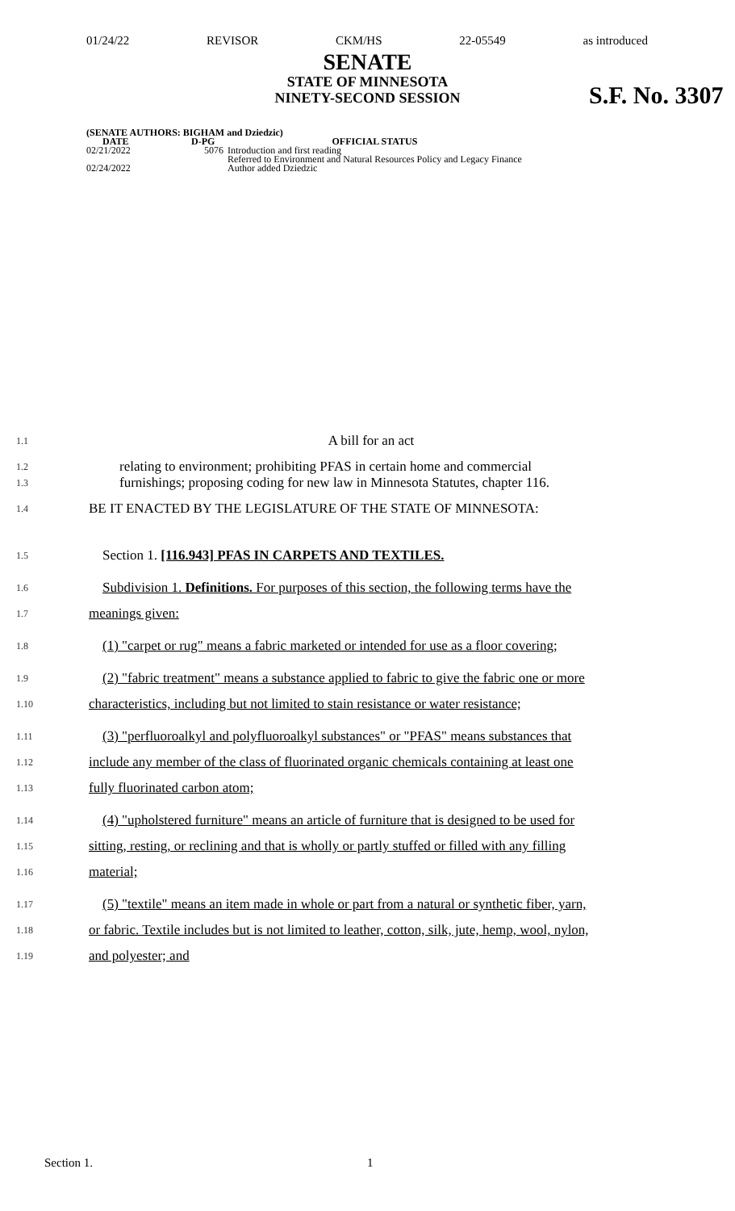01/24/22 REVISOR CKM/HS 22-05549 as introduced
SENATE
STATE OF MINNESOTA
NINETY-SECOND SESSION
S.F. No. 3307
| (SENATE AUTHORS: BIGHAM and Dziedzic) | | |
| --- | --- | --- |
| DATE | D-PG | OFFICIAL STATUS |
| 02/21/2022 | 5076 | Introduction and first reading Referred to Environment and Natural Resources Policy and Legacy Finance |
| 02/24/2022 | | Author added Dziedzic |
1.1 A bill for an act
1.2
1.3 relating to environment; prohibiting PFAS in certain home and commercial
furnishings; proposing coding for new law in Minnesota Statutes, chapter 116.
1.4 BE IT ENACTED BY THE LEGISLATURE OF THE STATE OF MINNESOTA:
1.5 Section 1. [116.943] PFAS IN CARPETS AND TEXTILES.
1.6 Subdivision 1. Definitions. For purposes of this section, the following terms have the
1.7 meanings given:
1.8 (1) "carpet or rug" means a fabric marketed or intended for use as a floor covering;
1.9 (2) "fabric treatment" means a substance applied to fabric to give the fabric one or more
1.10 characteristics, including but not limited to stain resistance or water resistance;
1.11 (3) "perfluoroalkyl and polyfluoroalkyl substances" or "PFAS" means substances that
1.12 include any member of the class of fluorinated organic chemicals containing at least one
1.13 fully fluorinated carbon atom;
1.14 (4) "upholstered furniture" means an article of furniture that is designed to be used for
1.15 sitting, resting, or reclining and that is wholly or partly stuffed or filled with any filling
1.16 material;
1.17 (5) "textile" means an item made in whole or part from a natural or synthetic fiber, yarn,
1.18 or fabric. Textile includes but is not limited to leather, cotton, silk, jute, hemp, wool, nylon,
1.19 and polyester; and
Section 1. 1